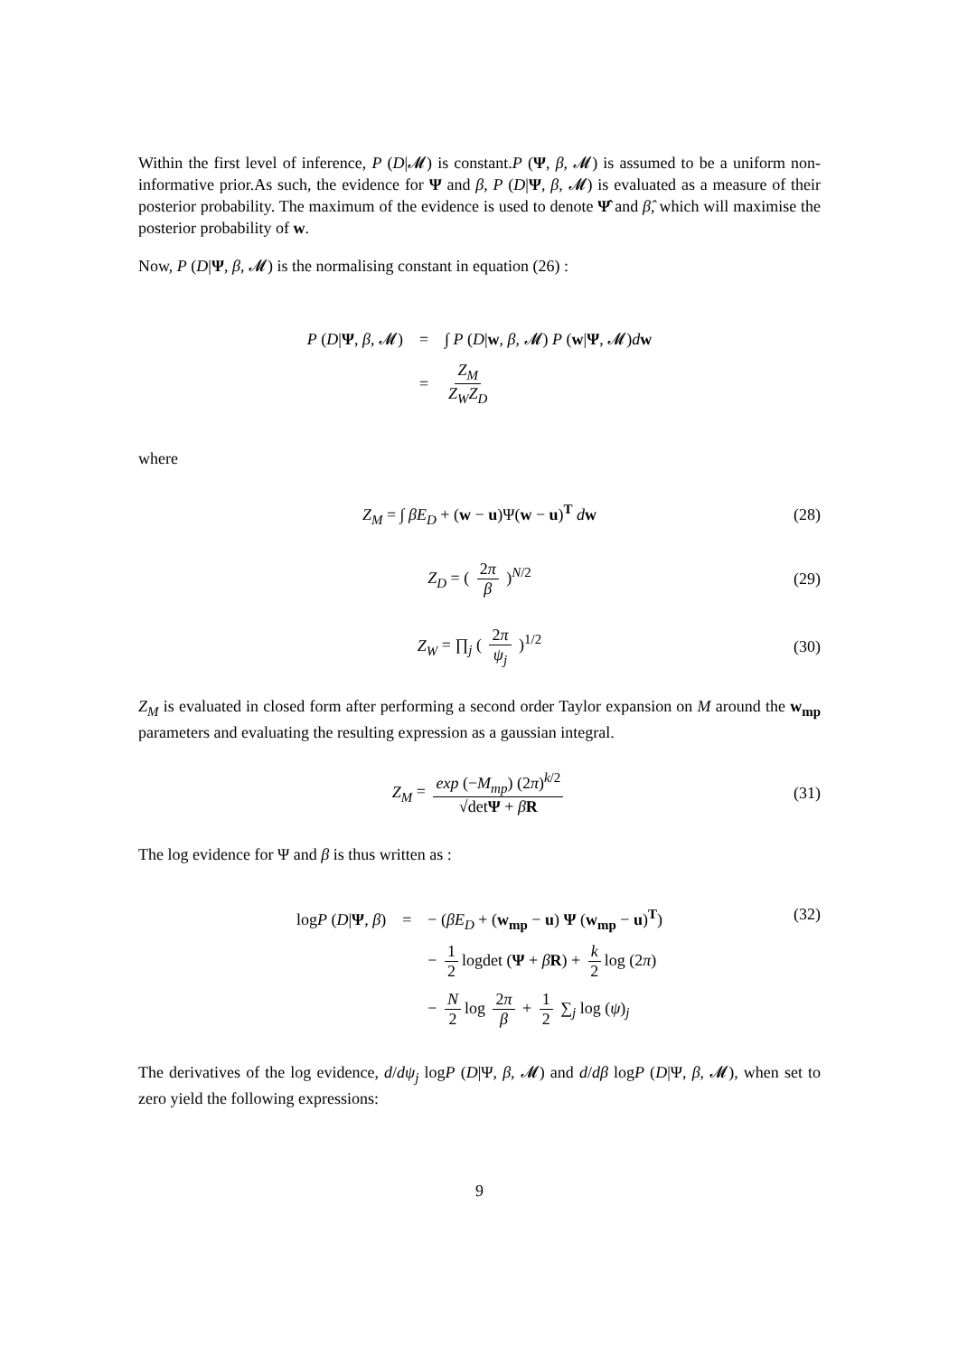Within the first level of inference, P (D|𝓜) is constant.P (Ψ, β, 𝓜) is assumed to be a uniform non-informative prior.As such, the evidence for Ψ and β, P (D|Ψ, β, 𝓜) is evaluated as a measure of their posterior probability. The maximum of the evidence is used to denote Ψ̂ and β̂, which will maximise the posterior probability of w.
Now, P (D|Ψ, β, 𝓜) is the normalising constant in equation (26) :
| P ( D / Ψ , β , 𝓜) | = | ∫ P ( D / w , β , 𝓜) P ( w / Ψ , 𝓜) d w |
| | = | Z<sub>M</sub> Z<sub>W</sub>Z<sub>D</sub> |
where
Z<sub>M</sub> = ∫ βE<sub>D</sub> + (w − u)Ψ(w − u)<sup>T</sup> dw (28)
Z<sub>D</sub> = ( 2π β )<sup>N/2</sup> (29)
Z<sub>W</sub> = ∏<sub>j</sub> ( 2π ψ<sub>j</sub> )<sup>1/2</sup> (30)
Z<sub>M</sub> is evaluated in closed form after performing a second order Taylor expansion on M around the w<sub>mp</sub> parameters and evaluating the resulting expression as a gaussian integral.
Z<sub>M</sub> = exp (−M<sub>mp</sub>) (2π)<sup>k/2</sup> √detΨ + βR (31)
The log evidence for Ψ and β is thus written as :
| log P ( D / Ψ , β ) | = | − ( βE<sub>D</sub> + ( w<sub>mp</sub> − u ) Ψ ( w<sub>mp</sub> − u )<sup>T</sup>) |
| | | − 1 2 logdet ( Ψ + β R ) + k 2 log (2 π ) |
| | | − N 2 log 2 π β + 1 2 ∑<sub>j</sub> log ( ψ )<sub>j</sub> |
(32)
The derivatives of the log evidence, d/dψ<sub>j</sub> logP (D|Ψ, β, 𝓜) and d/dβ logP (D|Ψ, β, 𝓜), when set to zero yield the following expressions:
9